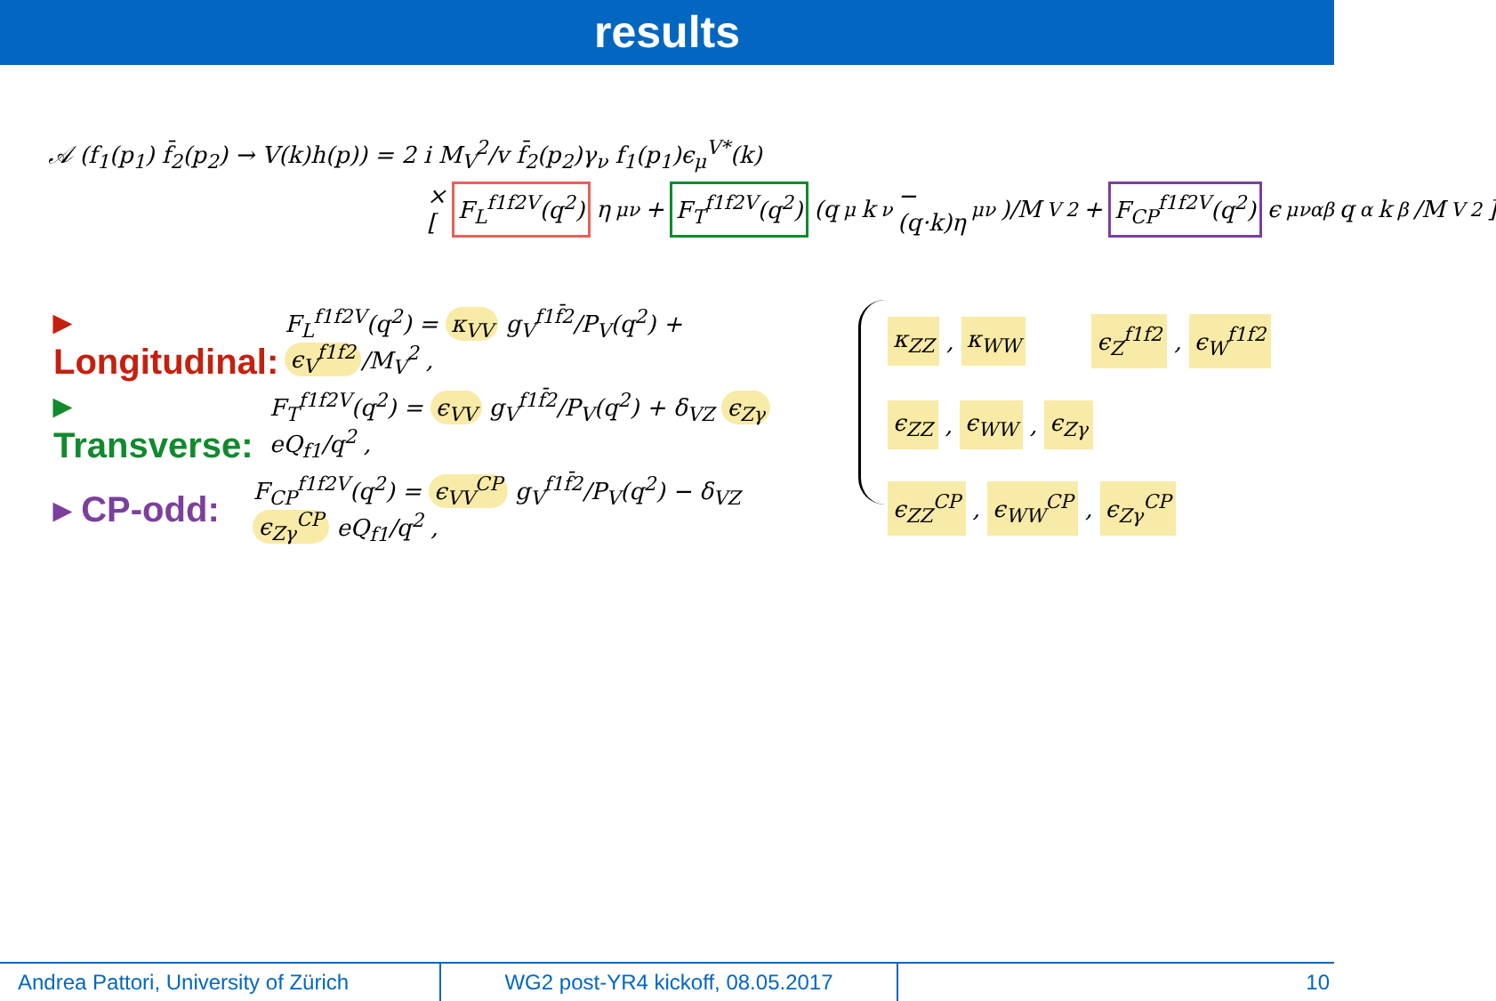results
𝒜 (f<sub>1</sub>(p<sub>1</sub>) f̄<sub>2</sub>(p<sub>2</sub>) → V(k)h(p)) = 2 i M<sub>V</sub><sup>2</sup>/v f̄<sub>2</sub>(p<sub>2</sub>)γ<sub>ν</sub> f<sub>1</sub>(p<sub>1</sub>)ϵ<sub>μ</sub><sup>V*</sup>(k)
× [ F<sub>L</sub><sup>f1f2V</sup>(q<sup>2</sup>) η<sup>μν</sup> + F<sub>T</sub><sup>f1f2V</sup>(q<sup>2</sup>) (q<sup>μ</sup>k<sup>ν</sup> − (q·k)η<sup>μν</sup>)/M<sub>V</sub><sup>2</sup> + F<sub>CP</sub><sup>f1f2V</sup>(q<sup>2</sup>) ϵ<sup>μναβ</sup>q<sub>α</sub>k<sub>β</sub>/M<sub>V</sub><sup>2</sup> ]
▸ Longitudinal: F<sub>L</sub><sup>f1f2V</sup>(q<sup>2</sup>) = κ<sub>VV</sub> g<sub>V</sub><sup>f1f̄2</sup>/P<sub>V</sub>(q<sup>2</sup>) + ϵ<sub>V</sub><sup>f1f2</sup> /M<sub>V</sub><sup>2</sup> ,
▸ Transverse: F<sub>T</sub><sup>f1f2V</sup>(q<sup>2</sup>) = ϵ<sub>VV</sub> g<sub>V</sub><sup>f1f̄2</sup>/P<sub>V</sub>(q<sup>2</sup>) + δ<sub>VZ</sub> ϵ<sub>Zγ</sub> eQ<sub>f1</sub>/q<sup>2</sup> ,
▸ CP-odd: F<sub>CP</sub><sup>f1f2V</sup>(q<sup>2</sup>) = ϵ<sub>VV</sub><sup>CP</sup> g<sub>V</sub><sup>f1f̄2</sup>/P<sub>V</sub>(q<sup>2</sup>) − δ<sub>VZ</sub> ϵ<sub>Zγ</sub><sup>CP</sup> eQ<sub>f1</sub>/q<sup>2</sup> ,
κ<sub>ZZ</sub>, κ<sub>WW</sub> ϵ<sub>Z</sub><sup>f1f2</sup>, ϵ<sub>W</sub><sup>f1f2</sup>
ϵ<sub>ZZ</sub>, ϵ<sub>WW</sub>, ϵ<sub>Zγ</sub>
ϵ<sub>ZZ</sub><sup>CP</sup>, ϵ<sub>WW</sub><sup>CP</sup>, ϵ<sub>Zγ</sub><sup>CP</sup>
Andrea Pattori, University of Zürich
WG2 post-YR4 kickoff, 08.05.2017 10